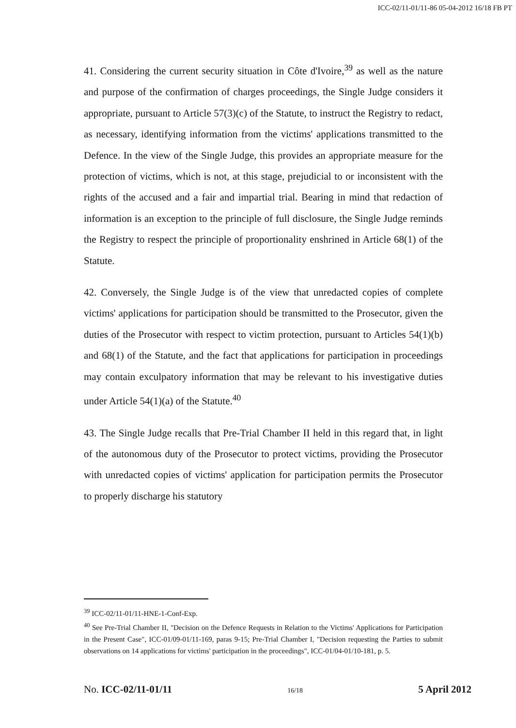ICC-02/11-01/11-86 05-04-2012 16/18 FB PT
41. Considering the current security situation in Côte d'Ivoire,<sup>39</sup> as well as the nature and purpose of the confirmation of charges proceedings, the Single Judge considers it appropriate, pursuant to Article 57(3)(c) of the Statute, to instruct the Registry to redact, as necessary, identifying information from the victims' applications transmitted to the Defence. In the view of the Single Judge, this provides an appropriate measure for the protection of victims, which is not, at this stage, prejudicial to or inconsistent with the rights of the accused and a fair and impartial trial. Bearing in mind that redaction of information is an exception to the principle of full disclosure, the Single Judge reminds the Registry to respect the principle of proportionality enshrined in Article 68(1) of the Statute.
42. Conversely, the Single Judge is of the view that unredacted copies of complete victims' applications for participation should be transmitted to the Prosecutor, given the duties of the Prosecutor with respect to victim protection, pursuant to Articles 54(1)(b) and 68(1) of the Statute, and the fact that applications for participation in proceedings may contain exculpatory information that may be relevant to his investigative duties under Article 54(1)(a) of the Statute.<sup>40</sup>
43. The Single Judge recalls that Pre-Trial Chamber II held in this regard that, in light of the autonomous duty of the Prosecutor to protect victims, providing the Prosecutor with unredacted copies of victims' application for participation permits the Prosecutor to properly discharge his statutory
<sup>39</sup> ICC-02/11-01/11-HNE-1-Conf-Exp.
<sup>40</sup> See Pre-Trial Chamber II, "Decision on the Defence Requests in Relation to the Victims' Applications for Participation in the Present Case", ICC-01/09-01/11-169, paras 9-15; Pre-Trial Chamber I, "Decision requesting the Parties to submit observations on 14 applications for victims' participation in the proceedings", ICC-01/04-01/10-181, p. 5.
No. ICC-02/11-01/11 16/18 5 April 2012